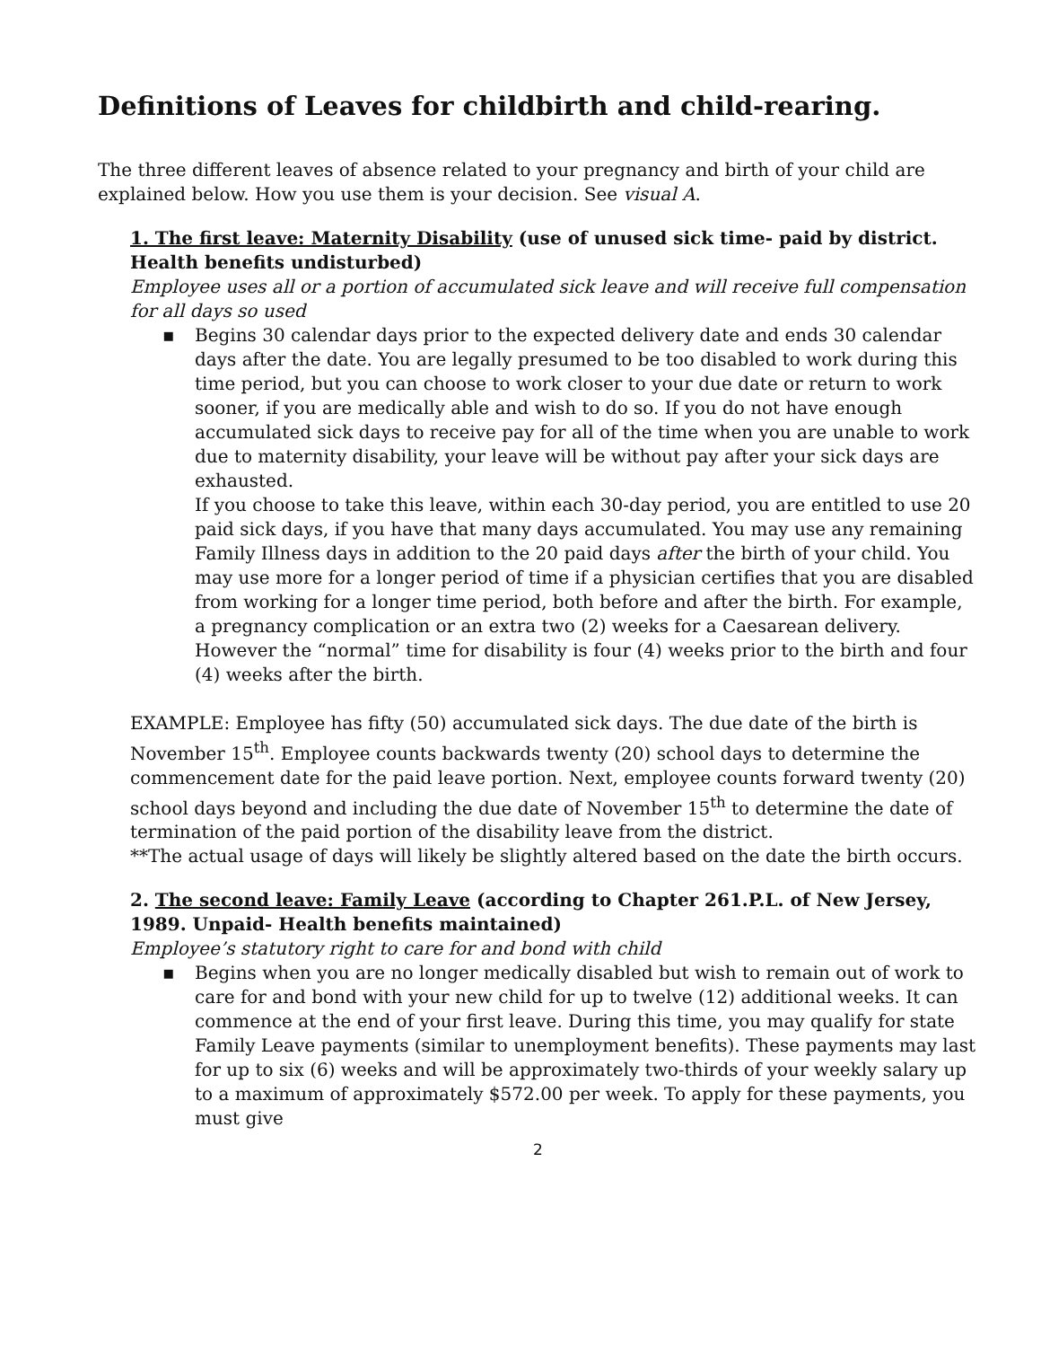Definitions of Leaves for childbirth and child-rearing.
The three different leaves of absence related to your pregnancy and birth of your child are explained below. How you use them is your decision. See visual A.
1. The first leave: Maternity Disability (use of unused sick time- paid by district. Health benefits undisturbed)
Employee uses all or a portion of accumulated sick leave and will receive full compensation for all days so used
▪ Begins 30 calendar days prior to the expected delivery date and ends 30 calendar days after the date. You are legally presumed to be too disabled to work during this time period, but you can choose to work closer to your due date or return to work sooner, if you are medically able and wish to do so. If you do not have enough accumulated sick days to receive pay for all of the time when you are unable to work due to maternity disability, your leave will be without pay after your sick days are exhausted.
If you choose to take this leave, within each 30-day period, you are entitled to use 20 paid sick days, if you have that many days accumulated. You may use any remaining Family Illness days in addition to the 20 paid days after the birth of your child. You may use more for a longer period of time if a physician certifies that you are disabled from working for a longer time period, both before and after the birth. For example, a pregnancy complication or an extra two (2) weeks for a Caesarean delivery. However the “normal” time for disability is four (4) weeks prior to the birth and four (4) weeks after the birth.
EXAMPLE: Employee has fifty (50) accumulated sick days. The due date of the birth is November 15<sup>th</sup>. Employee counts backwards twenty (20) school days to determine the commencement date for the paid leave portion. Next, employee counts forward twenty (20) school days beyond and including the due date of November 15<sup>th</sup> to determine the date of termination of the paid portion of the disability leave from the district.
**The actual usage of days will likely be slightly altered based on the date the birth occurs.
2. The second leave: Family Leave (according to Chapter 261.P.L. of New Jersey, 1989. Unpaid- Health benefits maintained)
Employee’s statutory right to care for and bond with child
▪ Begins when you are no longer medically disabled but wish to remain out of work to care for and bond with your new child for up to twelve (12) additional weeks. It can commence at the end of your first leave. During this time, you may qualify for state Family Leave payments (similar to unemployment benefits). These payments may last for up to six (6) weeks and will be approximately two-thirds of your weekly salary up to a maximum of approximately $572.00 per week. To apply for these payments, you must give
2